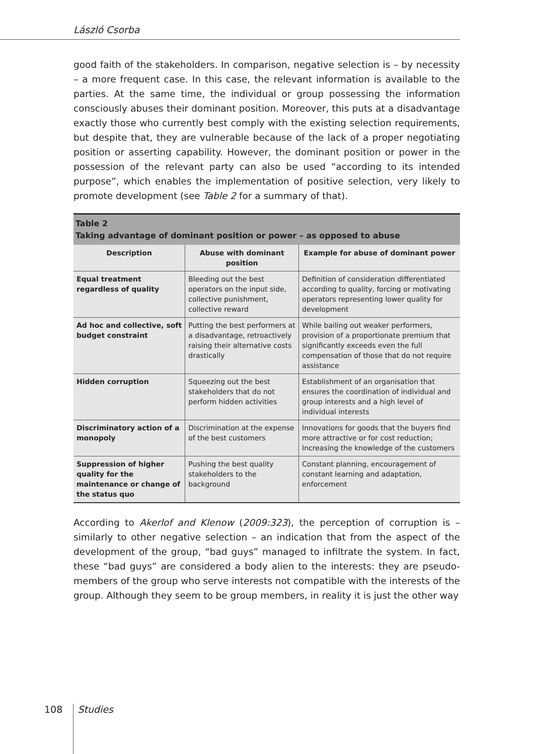László Csorba
good faith of the stakeholders. In comparison, negative selection is – by necessity – a more frequent case. In this case, the relevant information is available to the parties. At the same time, the individual or group possessing the information consciously abuses their dominant position. Moreover, this puts at a disadvantage exactly those who currently best comply with the existing selection requirements, but despite that, they are vulnerable because of the lack of a proper negotiating position or asserting capability. However, the dominant position or power in the possession of the relevant party can also be used “according to its intended purpose”, which enables the implementation of positive selection, very likely to promote development (see Table 2 for a summary of that).
| Table 2 Taking advantage of dominant position or power – as opposed to abuse | | |
| Description | Abuse with dominant position | Example for abuse of dominant power |
| Equal treatment regardless of quality | Bleeding out the best operators on the input side, collective punishment, collective reward | Definition of consideration differentiated according to quality, forcing or motivating operators representing lower quality for development |
| Ad hoc and collective, soft budget constraint | Putting the best performers at a disadvantage, retroactively raising their alternative costs drastically | While bailing out weaker performers, provision of a proportionate premium that significantly exceeds even the full compensation of those that do not require assistance |
| Hidden corruption | Squeezing out the best stakeholders that do not perform hidden activities | Establishment of an organisation that ensures the coordination of individual and group interests and a high level of individual interests |
| Discriminatory action of a monopoly | Discrimination at the expense of the best customers | Innovations for goods that the buyers find more attractive or for cost reduction; Increasing the knowledge of the customers |
| Suppression of higher quality for the maintenance or change of the status quo | Pushing the best quality stakeholders to the background | Constant planning, encouragement of constant learning and adaptation, enforcement |
According to Akerlof and Klenow (2009:323), the perception of corruption is – similarly to other negative selection – an indication that from the aspect of the development of the group, “bad guys” managed to infiltrate the system. In fact, these “bad guys” are considered a body alien to the interests: they are pseudo-members of the group who serve interests not compatible with the interests of the group. Although they seem to be group members, in reality it is just the other way
108 Studies